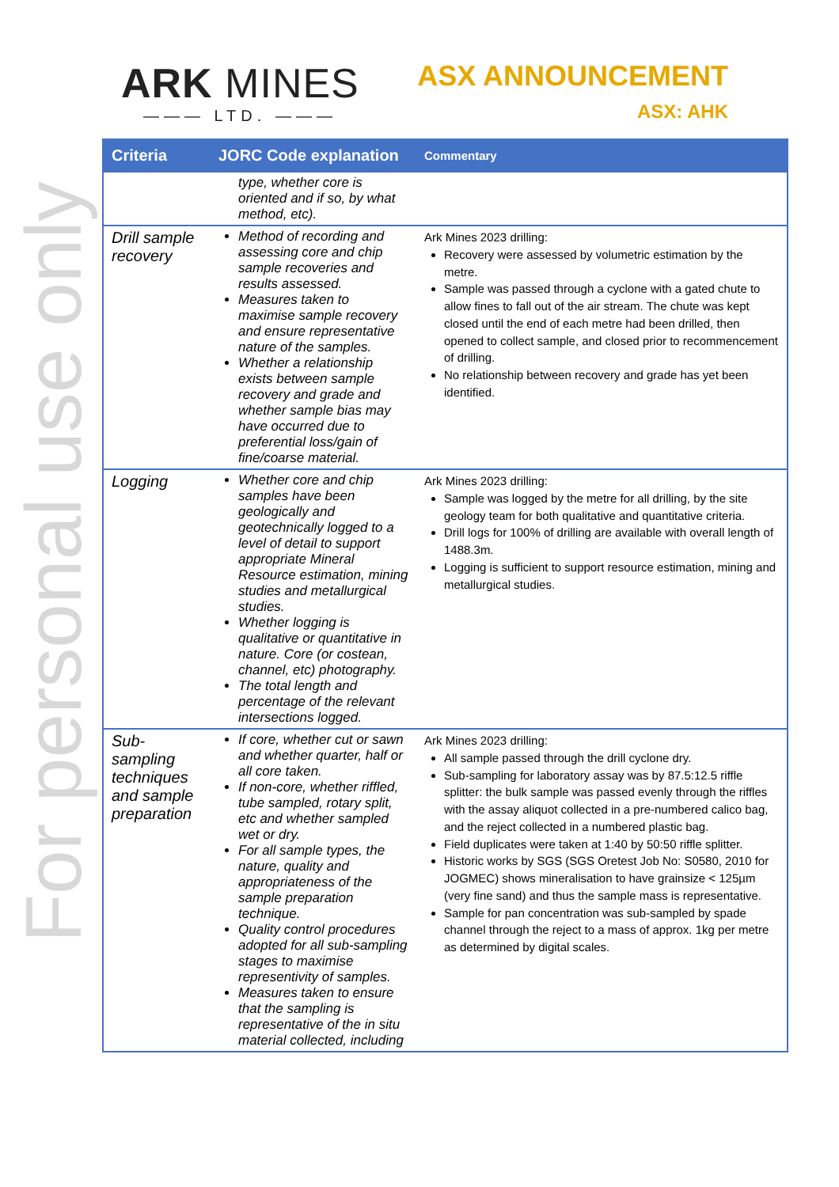For personal use only
ARK MINES
——— LTD. ———
ASX ANNOUNCEMENT
ASX: AHK
| Criteria | JORC Code explanation | Commentary |
| --- | --- | --- |
| | type, whether core is oriented and if so, by what method, etc). | |
| Drill sample recovery | Method of recording and assessing core and chip sample recoveries and results assessed. Measures taken to maximise sample recovery and ensure representative nature of the samples. Whether a relationship exists between sample recovery and grade and whether sample bias may have occurred due to preferential loss/gain of fine/coarse material. | Ark Mines 2023 drilling: Recovery were assessed by volumetric estimation by the metre. Sample was passed through a cyclone with a gated chute to allow fines to fall out of the air stream. The chute was kept closed until the end of each metre had been drilled, then opened to collect sample, and closed prior to recommencement of drilling. No relationship between recovery and grade has yet been identified. |
| Logging | Whether core and chip samples have been geologically and geotechnically logged to a level of detail to support appropriate Mineral Resource estimation, mining studies and metallurgical studies. Whether logging is qualitative or quantitative in nature. Core (or costean, channel, etc) photography. The total length and percentage of the relevant intersections logged. | Ark Mines 2023 drilling: Sample was logged by the metre for all drilling, by the site geology team for both qualitative and quantitative criteria. Drill logs for 100% of drilling are available with overall length of 1488.3m. Logging is sufficient to support resource estimation, mining and metallurgical studies. |
| Sub-sampling techniques and sample preparation | If core, whether cut or sawn and whether quarter, half or all core taken. If non-core, whether riffled, tube sampled, rotary split, etc and whether sampled wet or dry. For all sample types, the nature, quality and appropriateness of the sample preparation technique. Quality control procedures adopted for all sub-sampling stages to maximise representivity of samples. Measures taken to ensure that the sampling is representative of the in situ material collected, including | Ark Mines 2023 drilling: All sample passed through the drill cyclone dry. Sub-sampling for laboratory assay was by 87.5:12.5 riffle splitter: the bulk sample was passed evenly through the riffles with the assay aliquot collected in a pre-numbered calico bag, and the reject collected in a numbered plastic bag. Field duplicates were taken at 1:40 by 50:50 riffle splitter. Historic works by SGS (SGS Oretest Job No: S0580, 2010 for JOGMEC) shows mineralisation to have grainsize < 125µm (very fine sand) and thus the sample mass is representative. Sample for pan concentration was sub-sampled by spade channel through the reject to a mass of approx. 1kg per metre as determined by digital scales. |